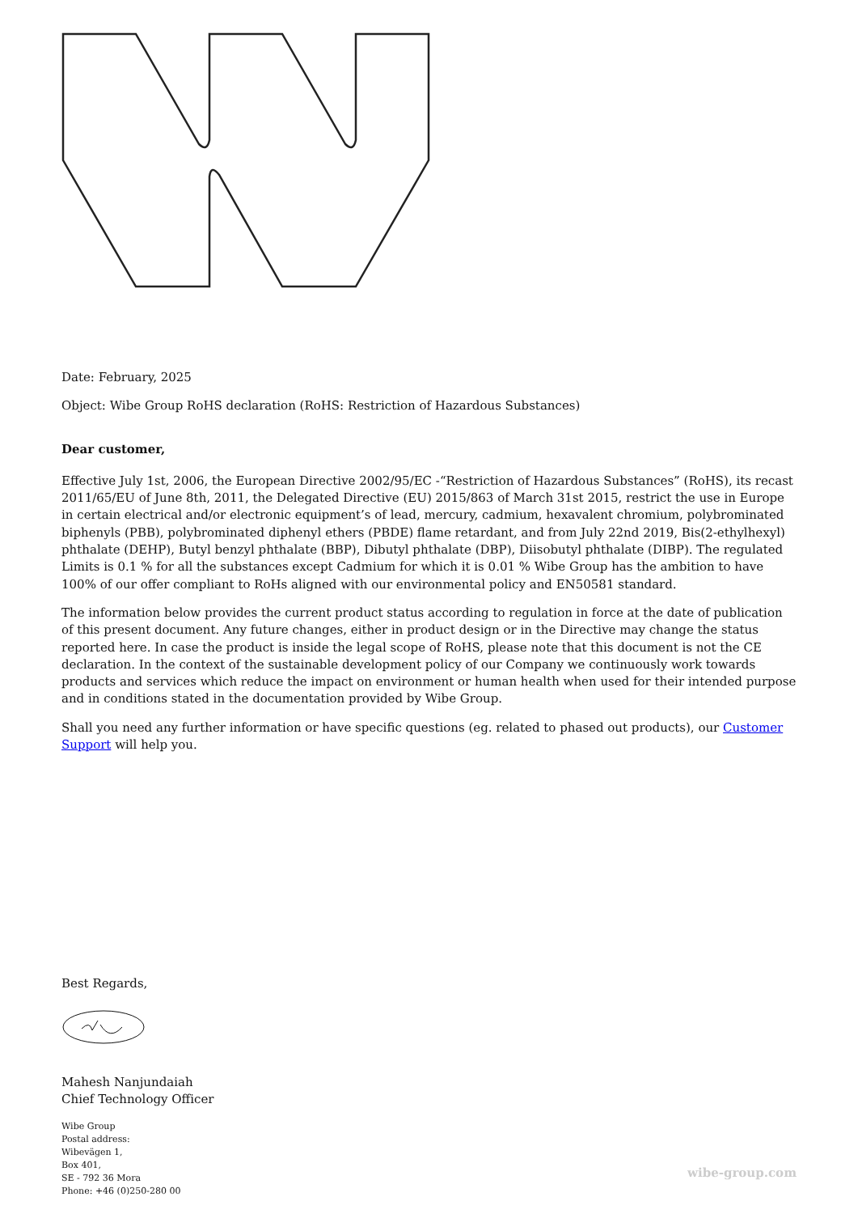Date: February, 2025
Object: Wibe Group RoHS declaration (RoHS: Restriction of Hazardous Substances)
Dear customer,
Effective July 1st, 2006, the European Directive 2002/95/EC -“Restriction of Hazardous Substances” (RoHS), its recast 2011/65/EU of June 8th, 2011, the Delegated Directive (EU) 2015/863 of March 31st 2015, restrict the use in Europe in certain electrical and/or electronic equipment’s of lead, mercury, cadmium, hexavalent chromium, polybrominated biphenyls (PBB), polybrominated diphenyl ethers (PBDE) flame retardant, and from July 22nd 2019, Bis(2-ethylhexyl) phthalate (DEHP), Butyl benzyl phthalate (BBP), Dibutyl phthalate (DBP), Diisobutyl phthalate (DIBP). The regulated Limits is 0.1 % for all the substances except Cadmium for which it is 0.01 % Wibe Group has the ambition to have 100% of our offer compliant to RoHs aligned with our environmental policy and EN50581 standard.
The information below provides the current product status according to regulation in force at the date of publication of this present document. Any future changes, either in product design or in the Directive may change the status reported here. In case the product is inside the legal scope of RoHS, please note that this document is not the CE declaration. In the context of the sustainable development policy of our Company we continuously work towards products and services which reduce the impact on environment or human health when used for their intended purpose and in conditions stated in the documentation provided by Wibe Group.
Shall you need any further information or have specific questions (eg. related to phased out products), our Customer Support will help you.
Best Regards,
Mahesh Nanjundaiah
Chief Technology Officer
Wibe Group
Postal address:
Wibevägen 1,
Box 401,
SE - 792 36 Mora
Phone: +46 (0)250-280 00
wibe-group.com